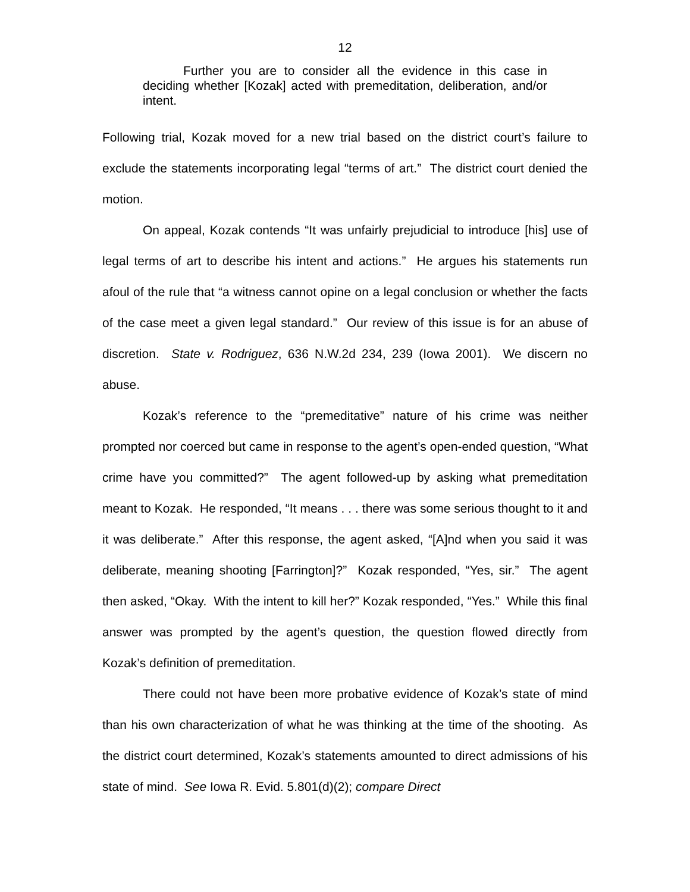12
Further you are to consider all the evidence in this case in deciding whether [Kozak] acted with premeditation, deliberation, and/or intent.
Following trial, Kozak moved for a new trial based on the district court’s failure to exclude the statements incorporating legal “terms of art.” The district court denied the motion.
On appeal, Kozak contends “It was unfairly prejudicial to introduce [his] use of legal terms of art to describe his intent and actions.” He argues his statements run afoul of the rule that “a witness cannot opine on a legal conclusion or whether the facts of the case meet a given legal standard.” Our review of this issue is for an abuse of discretion. State v. Rodriguez, 636 N.W.2d 234, 239 (Iowa 2001). We discern no abuse.
Kozak’s reference to the “premeditative” nature of his crime was neither prompted nor coerced but came in response to the agent’s open-ended question, “What crime have you committed?” The agent followed-up by asking what premeditation meant to Kozak. He responded, “It means . . . there was some serious thought to it and it was deliberate.” After this response, the agent asked, “[A]nd when you said it was deliberate, meaning shooting [Farrington]?” Kozak responded, “Yes, sir.” The agent then asked, “Okay. With the intent to kill her?” Kozak responded, “Yes.” While this final answer was prompted by the agent’s question, the question flowed directly from Kozak’s definition of premeditation.
There could not have been more probative evidence of Kozak’s state of mind than his own characterization of what he was thinking at the time of the shooting. As the district court determined, Kozak’s statements amounted to direct admissions of his state of mind. See Iowa R. Evid. 5.801(d)(2); compare Direct